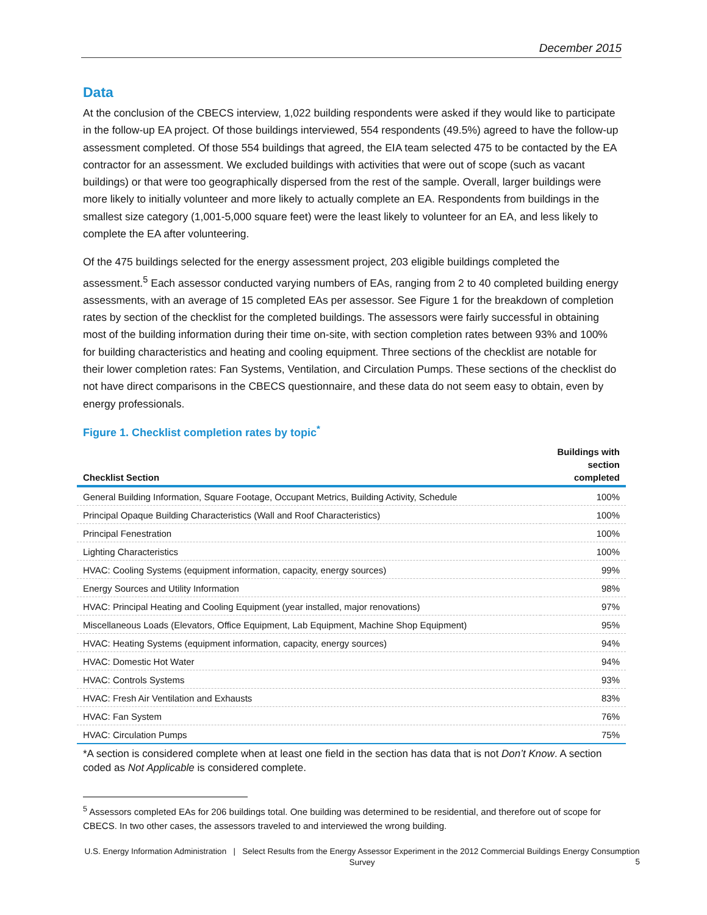December 2015
Data
At the conclusion of the CBECS interview, 1,022 building respondents were asked if they would like to participate in the follow-up EA project. Of those buildings interviewed, 554 respondents (49.5%) agreed to have the follow-up assessment completed. Of those 554 buildings that agreed, the EIA team selected 475 to be contacted by the EA contractor for an assessment. We excluded buildings with activities that were out of scope (such as vacant buildings) or that were too geographically dispersed from the rest of the sample. Overall, larger buildings were more likely to initially volunteer and more likely to actually complete an EA. Respondents from buildings in the smallest size category (1,001-5,000 square feet) were the least likely to volunteer for an EA, and less likely to complete the EA after volunteering.
Of the 475 buildings selected for the energy assessment project, 203 eligible buildings completed the assessment.<sup>5</sup> Each assessor conducted varying numbers of EAs, ranging from 2 to 40 completed building energy assessments, with an average of 15 completed EAs per assessor. See Figure 1 for the breakdown of completion rates by section of the checklist for the completed buildings. The assessors were fairly successful in obtaining most of the building information during their time on-site, with section completion rates between 93% and 100% for building characteristics and heating and cooling equipment. Three sections of the checklist are notable for their lower completion rates: Fan Systems, Ventilation, and Circulation Pumps. These sections of the checklist do not have direct comparisons in the CBECS questionnaire, and these data do not seem easy to obtain, even by energy professionals.
Figure 1. Checklist completion rates by topic<sup>*</sup>
| Checklist Section | Buildings with section completed |
| --- | --- |
| General Building Information, Square Footage, Occupant Metrics, Building Activity, Schedule | 100% |
| Principal Opaque Building Characteristics (Wall and Roof Characteristics) | 100% |
| Principal Fenestration | 100% |
| Lighting Characteristics | 100% |
| HVAC: Cooling Systems (equipment information, capacity, energy sources) | 99% |
| Energy Sources and Utility Information | 98% |
| HVAC: Principal Heating and Cooling Equipment (year installed, major renovations) | 97% |
| Miscellaneous Loads (Elevators, Office Equipment, Lab Equipment, Machine Shop Equipment) | 95% |
| HVAC: Heating Systems (equipment information, capacity, energy sources) | 94% |
| HVAC: Domestic Hot Water | 94% |
| HVAC: Controls Systems | 93% |
| HVAC: Fresh Air Ventilation and Exhausts | 83% |
| HVAC: Fan System | 76% |
| HVAC: Circulation Pumps | 75% |
*A section is considered complete when at least one field in the section has data that is not Don’t Know. A section coded as Not Applicable is considered complete.
<sup>5</sup> Assessors completed EAs for 206 buildings total. One building was determined to be residential, and therefore out of scope for CBECS. In two other cases, the assessors traveled to and interviewed the wrong building.
U.S. Energy Information Administration | Select Results from the Energy Assessor Experiment in the 2012 Commercial Buildings Energy Consumption Survey
5